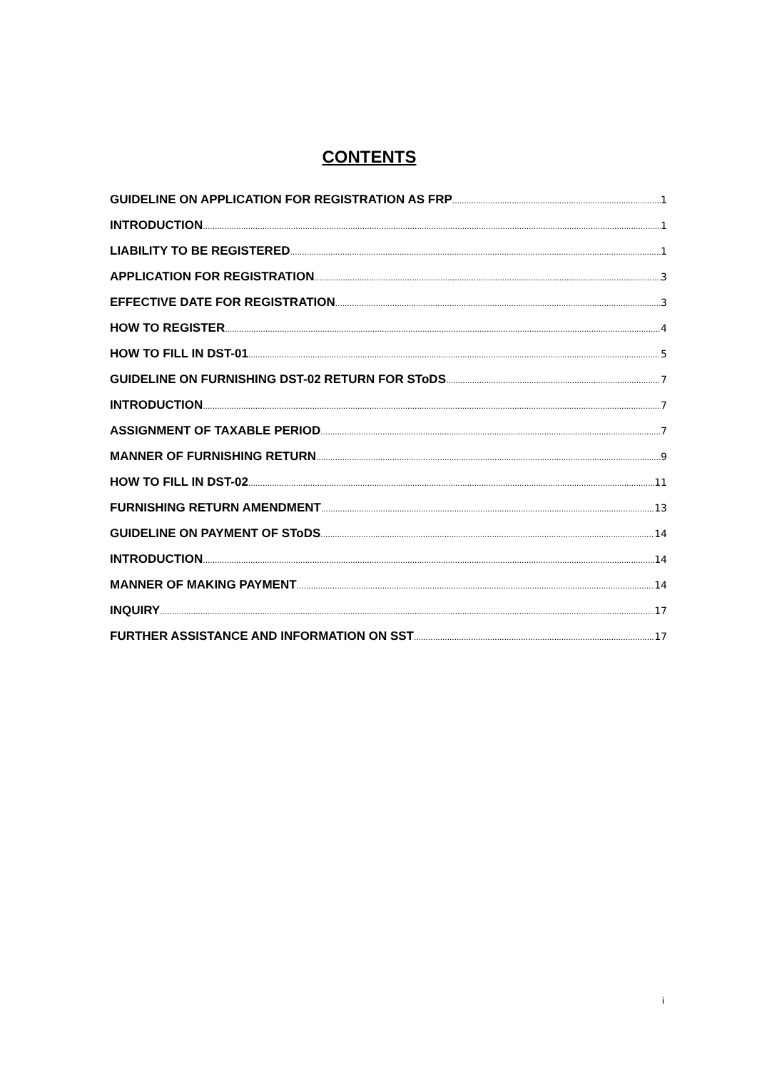CONTENTS
GUIDELINE ON APPLICATION FOR REGISTRATION AS FRP 1
INTRODUCTION 1
LIABILITY TO BE REGISTERED 1
APPLICATION FOR REGISTRATION 3
EFFECTIVE DATE FOR REGISTRATION 3
HOW TO REGISTER 4
HOW TO FILL IN DST-01 5
GUIDELINE ON FURNISHING DST-02 RETURN FOR SToDS 7
INTRODUCTION 7
ASSIGNMENT OF TAXABLE PERIOD 7
MANNER OF FURNISHING RETURN 9
HOW TO FILL IN DST-02 11
FURNISHING RETURN AMENDMENT 13
GUIDELINE ON PAYMENT OF SToDS 14
INTRODUCTION 14
MANNER OF MAKING PAYMENT 14
INQUIRY 17
FURTHER ASSISTANCE AND INFORMATION ON SST 17
i